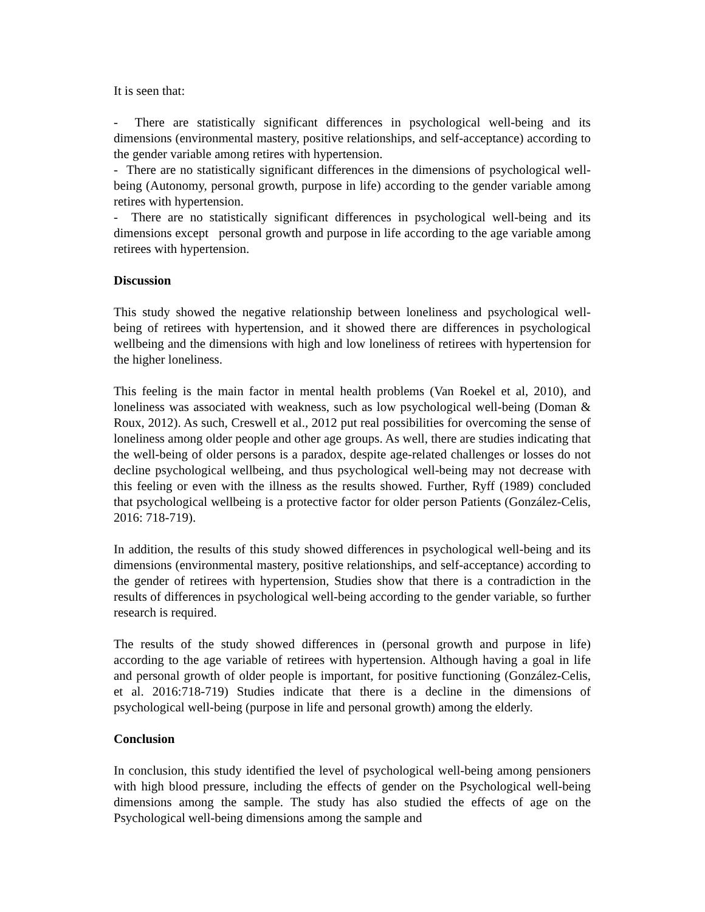It is seen that:
- There are statistically significant differences in psychological well-being and its dimensions (environmental mastery, positive relationships, and self-acceptance) according to the gender variable among retires with hypertension.
- There are no statistically significant differences in the dimensions of psychological well- being (Autonomy, personal growth, purpose in life) according to the gender variable among retires with hypertension.
- There are no statistically significant differences in psychological well-being and its dimensions except personal growth and purpose in life according to the age variable among retirees with hypertension.
Discussion
This study showed the negative relationship between loneliness and psychological well-being of retirees with hypertension, and it showed there are differences in psychological wellbeing and the dimensions with high and low loneliness of retirees with hypertension for the higher loneliness.
This feeling is the main factor in mental health problems (Van Roekel et al, 2010), and loneliness was associated with weakness, such as low psychological well-being (Doman & Roux, 2012). As such, Creswell et al., 2012 put real possibilities for overcoming the sense of loneliness among older people and other age groups. As well, there are studies indicating that the well-being of older persons is a paradox, despite age-related challenges or losses do not decline psychological wellbeing, and thus psychological well-being may not decrease with this feeling or even with the illness as the results showed. Further, Ryff (1989) concluded that psychological wellbeing is a protective factor for older person Patients (González-Celis, 2016: 718-719).
In addition, the results of this study showed differences in psychological well-being and its dimensions (environmental mastery, positive relationships, and self-acceptance) according to the gender of retirees with hypertension, Studies show that there is a contradiction in the results of differences in psychological well-being according to the gender variable, so further research is required.
The results of the study showed differences in (personal growth and purpose in life) according to the age variable of retirees with hypertension. Although having a goal in life and personal growth of older people is important, for positive functioning (González-Celis, et al. 2016:718-719) Studies indicate that there is a decline in the dimensions of psychological well-being (purpose in life and personal growth) among the elderly.
Conclusion
In conclusion, this study identified the level of psychological well-being among pensioners with high blood pressure, including the effects of gender on the Psychological well-being dimensions among the sample. The study has also studied the effects of age on the Psychological well-being dimensions among the sample and